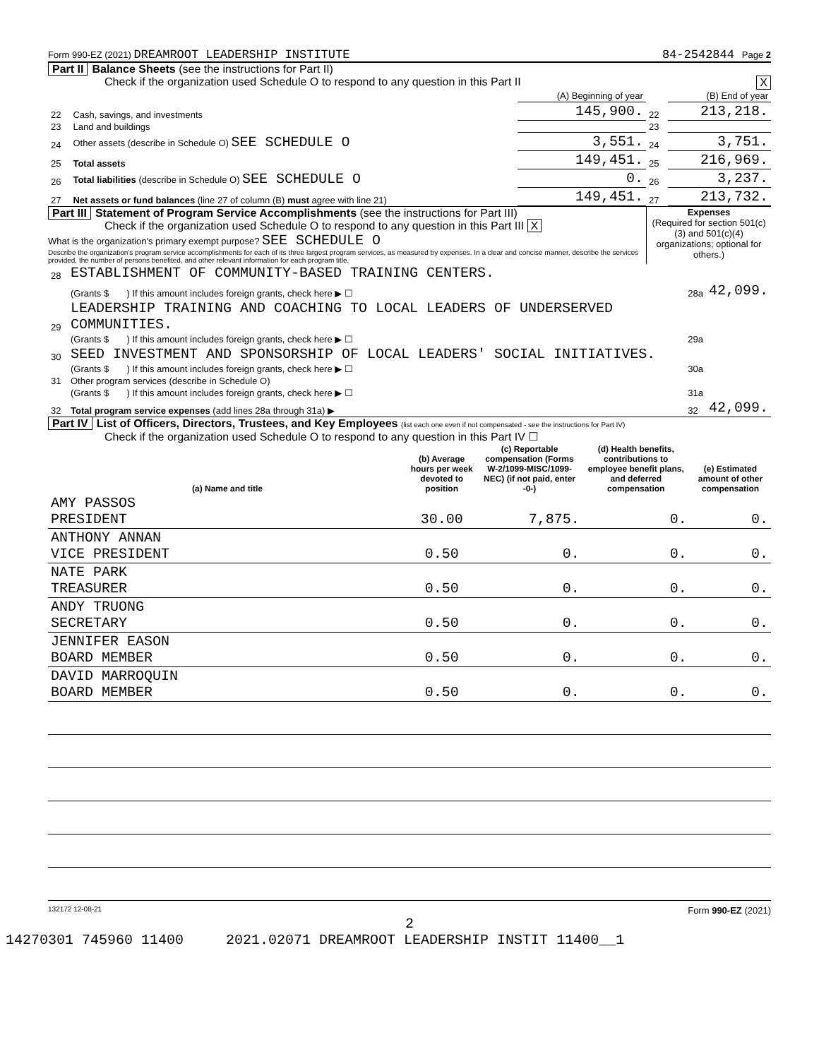Form 990-EZ (2021) DREAMROOT LEADERSHIP INSTITUTE 84-2542844 Page 2
Part II Balance Sheets (see the instructions for Part II)
Check if the organization used Schedule O to respond to any question in this Part II X
| | | (A) Beginning of year | | (B) End of year |
| 22 | Cash, savings, and investments | 145,900. | 22 | 213,218. |
| 23 | Land and buildings | | 23 | |
| 24 | Other assets (describe in Schedule O) SEE SCHEDULE O | 3,551. | 24 | 3,751. |
| 25 | Total assets | 149,451. | 25 | 216,969. |
| 26 | Total liabilities (describe in Schedule O) SEE SCHEDULE O | 0. | 26 | 3,237. |
| 27 | Net assets or fund balances (line 27 of column (B) must agree with line 21) | 149,451. | 27 | 213,732. |
Part III Statement of Program Service Accomplishments (see the instructions for Part III)
Check if the organization used Schedule O to respond to any question in this Part III X
What is the organization's primary exempt purpose? SEE SCHEDULE O
Describe the organization's program service accomplishments for each of its three largest program services, as measured by expenses. In a clear and concise manner, describe the services provided, the number of persons benefited, and other relevant information for each program title.
Expenses
(Required for section 501(c)(3) and 501(c)(4) organizations; optional for others.)
| 28 | ESTABLISHMENT OF COMMUNITY-BASED TRAINING CENTERS. | | |
| | (Grants $ ) If this amount includes foreign grants, check here ▶ ☐ | 28a | 42,099. |
| 29 | LEADERSHIP TRAINING AND COACHING TO LOCAL LEADERS OF UNDERSERVED COMMUNITIES. | | |
| | (Grants $ ) If this amount includes foreign grants, check here ▶ ☐ | 29a | |
| 30 | SEED INVESTMENT AND SPONSORSHIP OF LOCAL LEADERS' SOCIAL INITIATIVES. | | |
| | (Grants $ ) If this amount includes foreign grants, check here ▶ ☐ | 30a | |
| 31 | Other program services (describe in Schedule O) | | |
| | (Grants $ ) If this amount includes foreign grants, check here ▶ ☐ | 31a | |
| 32 | Total program service expenses (add lines 28a through 31a) ▶ | 32 | 42,099. |
Part IV List of Officers, Directors, Trustees, and Key Employees (list each one even if not compensated - see the instructions for Part IV)
Check if the organization used Schedule O to respond to any question in this Part IV ☐
| (a) Name and title | (b) Average hours per week devoted to position | (c) Reportable compensation (Forms W-2/1099-MISC/1099-NEC) (if not paid, enter -0-) | (d) Health benefits, contributions to employee benefit plans, and deferred compensation | (e) Estimated amount of other compensation |
| --- | --- | --- | --- | --- |
| AMY PASSOS PRESIDENT | 30.00 | 7,875. | 0. | 0. |
| ANTHONY ANNAN VICE PRESIDENT | 0.50 | 0. | 0. | 0. |
| NATE PARK TREASURER | 0.50 | 0. | 0. | 0. |
| ANDY TRUONG SECRETARY | 0.50 | 0. | 0. | 0. |
| JENNIFER EASON BOARD MEMBER | 0.50 | 0. | 0. | 0. |
| DAVID MARROQUIN BOARD MEMBER | 0.50 | 0. | 0. | 0. |
132172 12-08-21 Form 990-EZ (2021)
2
14270301 745960 11400 2021.02071 DREAMROOT LEADERSHIP INSTIT 11400__1